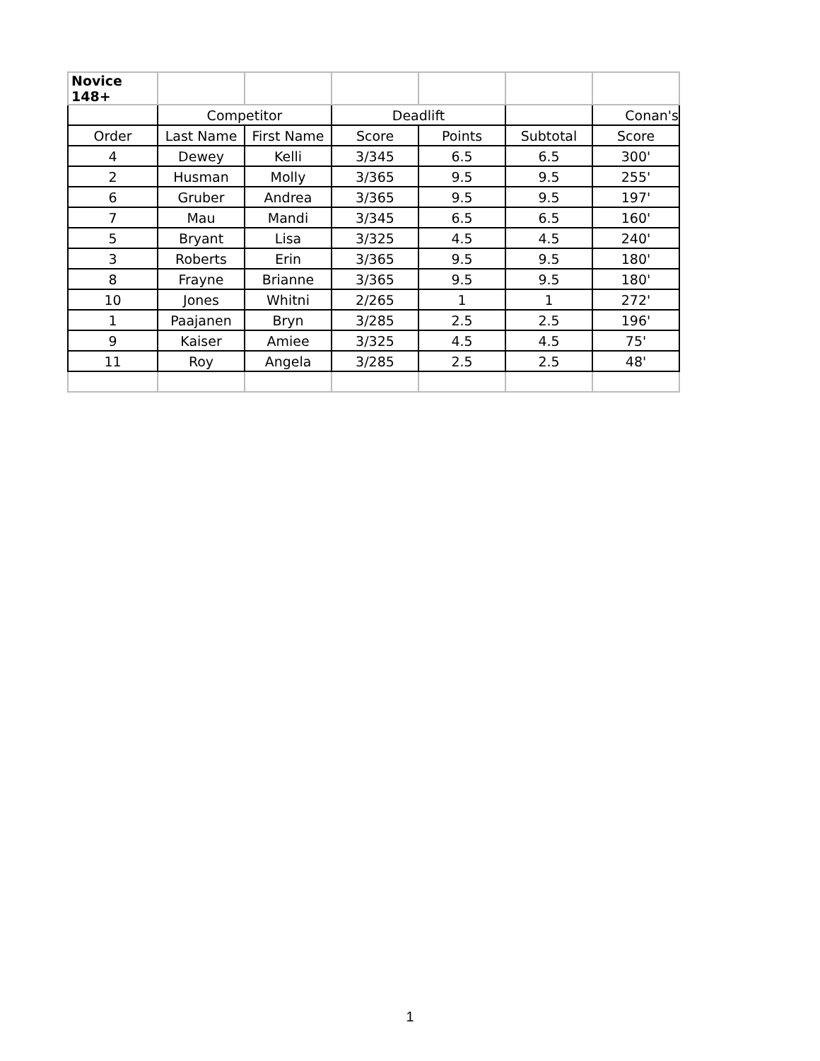| Novice 148+ | | | | | | |
| | Competitor | | Deadlift | | | Conan's |
| Order | Last Name | First Name | Score | Points | Subtotal | Score |
| 4 | Dewey | Kelli | 3/345 | 6.5 | 6.5 | 300' |
| 2 | Husman | Molly | 3/365 | 9.5 | 9.5 | 255' |
| 6 | Gruber | Andrea | 3/365 | 9.5 | 9.5 | 197' |
| 7 | Mau | Mandi | 3/345 | 6.5 | 6.5 | 160' |
| 5 | Bryant | Lisa | 3/325 | 4.5 | 4.5 | 240' |
| 3 | Roberts | Erin | 3/365 | 9.5 | 9.5 | 180' |
| 8 | Frayne | Brianne | 3/365 | 9.5 | 9.5 | 180' |
| 10 | Jones | Whitni | 2/265 | 1 | 1 | 272' |
| 1 | Paajanen | Bryn | 3/285 | 2.5 | 2.5 | 196' |
| 9 | Kaiser | Amiee | 3/325 | 4.5 | 4.5 | 75' |
| 11 | Roy | Angela | 3/285 | 2.5 | 2.5 | 48' |
1